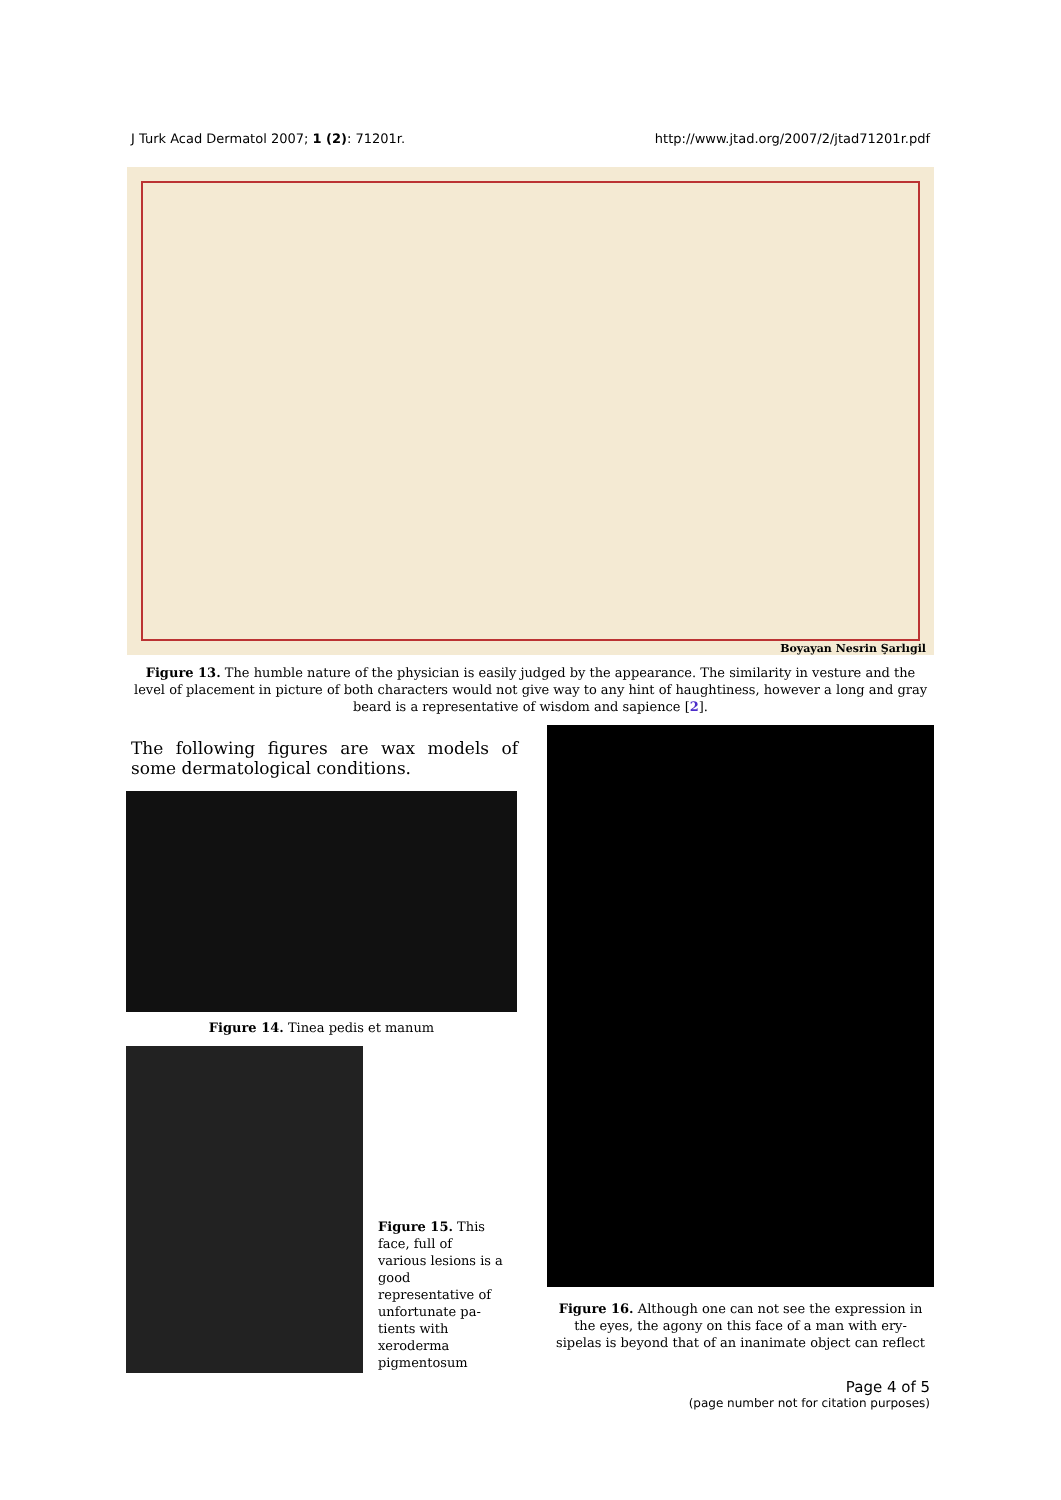J Turk Acad Dermatol 2007; 1 (2): 71201r. http://www.jtad.org/2007/2/jtad71201r.pdf
Boyayan Nesrin Şarlıgil
Figure 13. The humble nature of the physician is easily judged by the appearance. The similarity in vesture and the level of placement in picture of both characters would not give way to any hint of haughtiness, however a long and gray beard is a representative of wisdom and sapience [2].
The following figures are wax models of some dermatological conditions.
Figure 14. Tinea pedis et manum
Figure 15. This face, full of various lesions is a good representative of unfortunate pa-tients with xeroderma pigmentosum
Figure 16. Although one can not see the expression in the eyes, the agony on this face of a man with ery-sipelas is beyond that of an inanimate object can reflect
Page 4 of 5
(page number not for citation purposes)